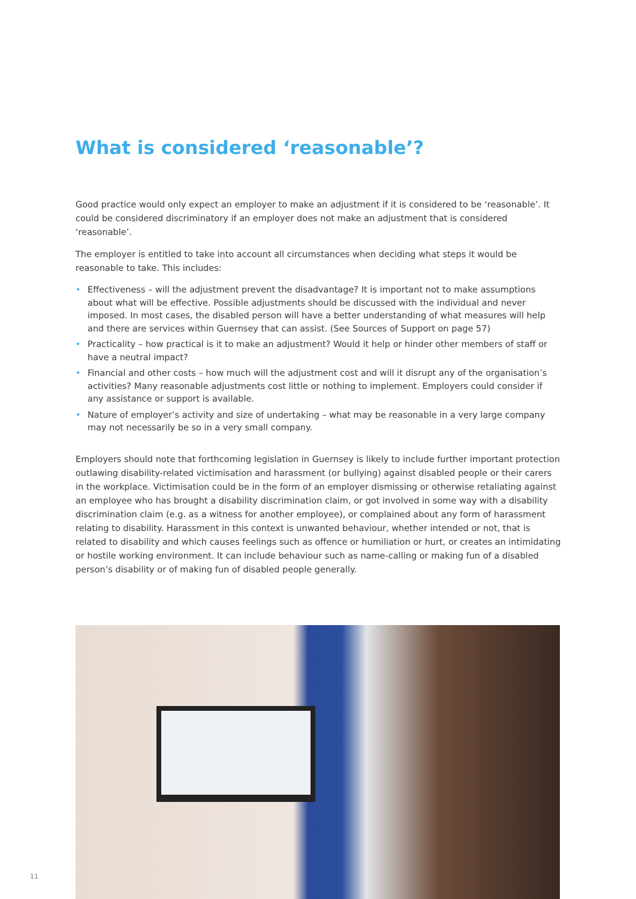What is considered ‘reasonable’?
Good practice would only expect an employer to make an adjustment if it is considered to be ‘reasonable’. It could be considered discriminatory if an employer does not make an adjustment that is considered ‘reasonable’.
The employer is entitled to take into account all circumstances when deciding what steps it would be reasonable to take. This includes:
• Effectiveness – will the adjustment prevent the disadvantage? It is important not to make assumptions about what will be effective. Possible adjustments should be discussed with the individual and never imposed. In most cases, the disabled person will have a better understanding of what measures will help and there are services within Guernsey that can assist. (See Sources of Support on page 57)
• Practicality – how practical is it to make an adjustment? Would it help or hinder other members of staff or have a neutral impact?
• Financial and other costs – how much will the adjustment cost and will it disrupt any of the organisation’s activities? Many reasonable adjustments cost little or nothing to implement. Employers could consider if any assistance or support is available.
• Nature of employer’s activity and size of undertaking – what may be reasonable in a very large company may not necessarily be so in a very small company.
Employers should note that forthcoming legislation in Guernsey is likely to include further important protection outlawing disability-related victimisation and harassment (or bullying) against disabled people or their carers in the workplace. Victimisation could be in the form of an employer dismissing or otherwise retaliating against an employee who has brought a disability discrimination claim, or got involved in some way with a disability discrimination claim (e.g. as a witness for another employee), or complained about any form of harassment relating to disability. Harassment in this context is unwanted behaviour, whether intended or not, that is related to disability and which causes feelings such as offence or humiliation or hurt, or creates an intimidating or hostile working environment. It can include behaviour such as name-calling or making fun of a disabled person’s disability or of making fun of disabled people generally.
11